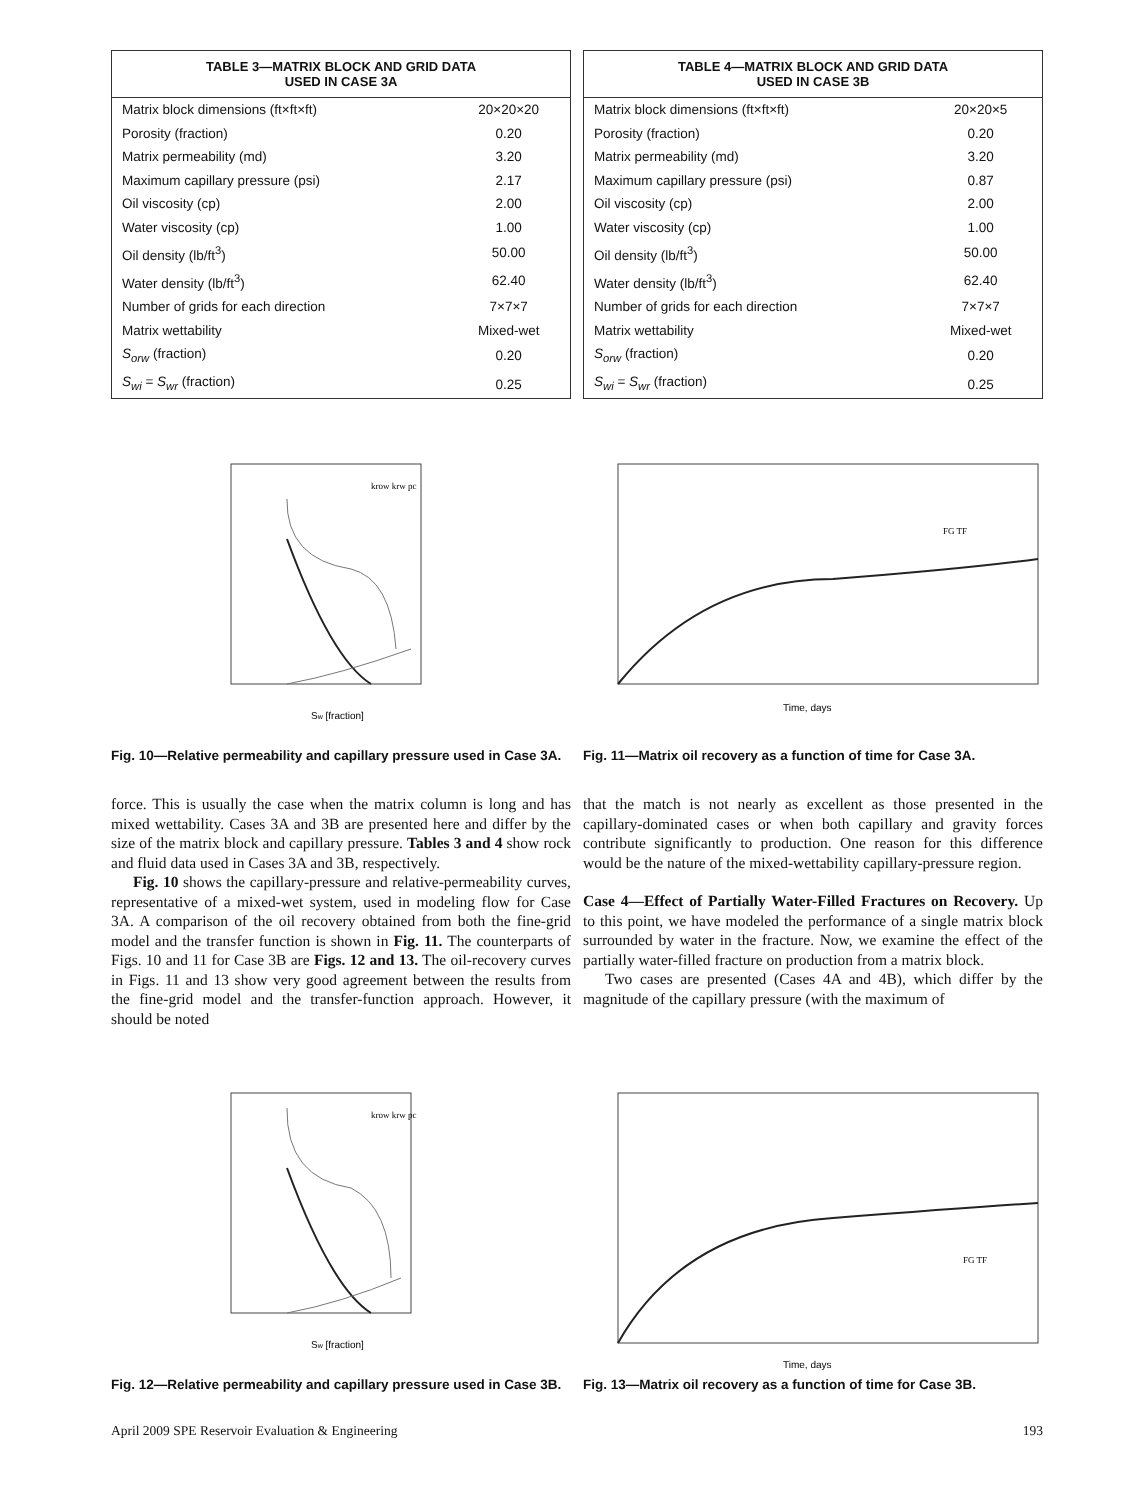| TABLE 3—MATRIX BLOCK AND GRID DATA USED IN CASE 3A | |
| --- | --- |
| Matrix block dimensions (ft×ft×ft) | 20×20×20 |
| Porosity (fraction) | 0.20 |
| Matrix permeability (md) | 3.20 |
| Maximum capillary pressure (psi) | 2.17 |
| Oil viscosity (cp) | 2.00 |
| Water viscosity (cp) | 1.00 |
| Oil density (lb/ft<sup>3</sup>) | 50.00 |
| Water density (lb/ft<sup>3</sup>) | 62.40 |
| Number of grids for each direction | 7×7×7 |
| Matrix wettability | Mixed-wet |
| S<sub>orw</sub> (fraction) | 0.20 |
| S<sub>wi</sub> = S<sub>wr</sub> (fraction) | 0.25 |
| TABLE 4—MATRIX BLOCK AND GRID DATA USED IN CASE 3B | |
| --- | --- |
| Matrix block dimensions (ft×ft×ft) | 20×20×5 |
| Porosity (fraction) | 0.20 |
| Matrix permeability (md) | 3.20 |
| Maximum capillary pressure (psi) | 0.87 |
| Oil viscosity (cp) | 2.00 |
| Water viscosity (cp) | 1.00 |
| Oil density (lb/ft<sup>3</sup>) | 50.00 |
| Water density (lb/ft<sup>3</sup>) | 62.40 |
| Number of grids for each direction | 7×7×7 |
| Matrix wettability | Mixed-wet |
| S<sub>orw</sub> (fraction) | 0.20 |
| S<sub>wi</sub> = S<sub>wr</sub> (fraction) | 0.25 |
Sw [fraction]
krow krw pc
Fig. 10—Relative permeability and capillary pressure used in Case 3A.
Time, days
FG TF
Fig. 11—Matrix oil recovery as a function of time for Case 3A.
force. This is usually the case when the matrix column is long and has mixed wettability. Cases 3A and 3B are presented here and differ by the size of the matrix block and capillary pressure. Tables 3 and 4 show rock and fluid data used in Cases 3A and 3B, respectively.
Fig. 10 shows the capillary-pressure and relative-permeability curves, representative of a mixed-wet system, used in modeling flow for Case 3A. A comparison of the oil recovery obtained from both the fine-grid model and the transfer function is shown in Fig. 11. The counterparts of Figs. 10 and 11 for Case 3B are Figs. 12 and 13. The oil-recovery curves in Figs. 11 and 13 show very good agreement between the results from the fine-grid model and the transfer-function approach. However, it should be noted
that the match is not nearly as excellent as those presented in the capillary-dominated cases or when both capillary and gravity forces contribute significantly to production. One reason for this difference would be the nature of the mixed-wettability capillary-pressure region.
Case 4—Effect of Partially Water-Filled Fractures on Recovery. Up to this point, we have modeled the performance of a single matrix block surrounded by water in the fracture. Now, we examine the effect of the partially water-filled fracture on production from a matrix block.
Two cases are presented (Cases 4A and 4B), which differ by the magnitude of the capillary pressure (with the maximum of
Sw [fraction]
krow krw pc
Fig. 12—Relative permeability and capillary pressure used in Case 3B.
Time, days
FG TF
Fig. 13—Matrix oil recovery as a function of time for Case 3B.
April 2009 SPE Reservoir Evaluation & Engineering 193